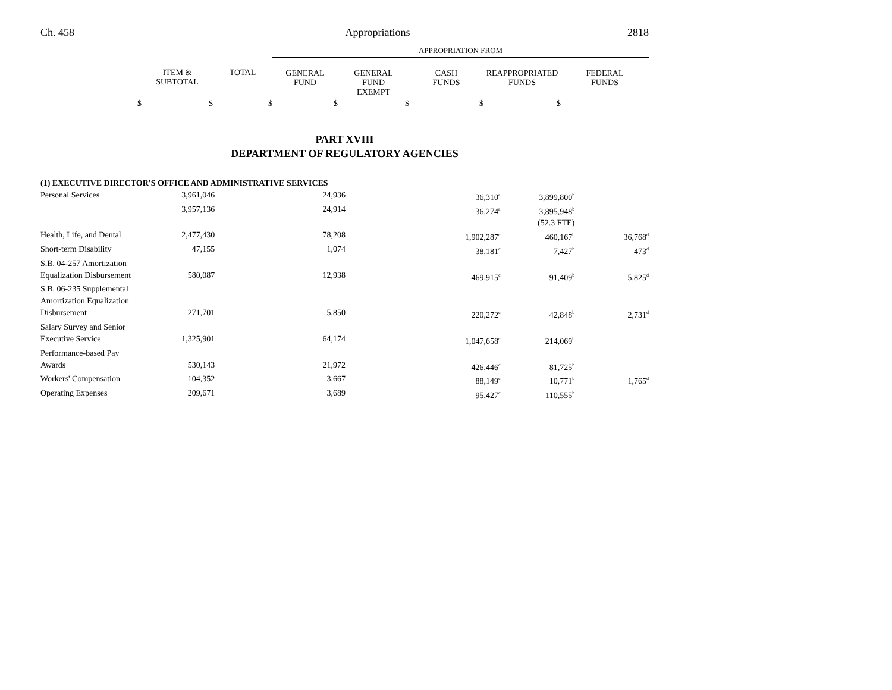Ch. 458 Appropriations 2818
| | | | APPROPRIATION FROM | | | | |
| | ITEM & SUBTOTAL | TOTAL | GENERAL FUND | GENERAL FUND EXEMPT | CASH FUNDS | REAPPROPRIATED FUNDS | FEDERAL FUNDS |
| $ | $ | $ | $ | $ | $ | $ | |
PART XVIII
DEPARTMENT OF REGULATORY AGENCIES
| (1) EXECUTIVE DIRECTOR'S OFFICE AND ADMINISTRATIVE SERVICES | | | | | |
| Personal Services | 3,961,046 | 24,936 | 36,310<sup>a</sup> | 3,899,800<sup>b</sup> | |
| | 3,957,136 | 24,914 | 36,274<sup>a</sup> | 3,895,948<sup>b</sup> | |
| | | | | (52.3 FTE) | |
| Health, Life, and Dental | 2,477,430 | 78,208 | 1,902,287<sup>c</sup> | 460,167<sup>b</sup> | 36,768<sup>d</sup> |
| Short-term Disability | 47,155 | 1,074 | 38,181<sup>c</sup> | 7,427<sup>b</sup> | 473<sup>d</sup> |
| S.B. 04-257 Amortization Equalization Disbursement | 580,087 | 12,938 | 469,915<sup>c</sup> | 91,409<sup>b</sup> | 5,825<sup>d</sup> |
| S.B. 06-235 Supplemental Amortization Equalization Disbursement | 271,701 | 5,850 | 220,272<sup>c</sup> | 42,848<sup>b</sup> | 2,731<sup>d</sup> |
| Salary Survey and Senior Executive Service | 1,325,901 | 64,174 | 1,047,658<sup>c</sup> | 214,069<sup>b</sup> | |
| Performance-based Pay Awards | 530,143 | 21,972 | 426,446<sup>c</sup> | 81,725<sup>b</sup> | |
| Workers' Compensation | 104,352 | 3,667 | 88,149<sup>c</sup> | 10,771<sup>b</sup> | 1,765<sup>d</sup> |
| Operating Expenses | 209,671 | 3,689 | 95,427<sup>c</sup> | 110,555<sup>b</sup> | |